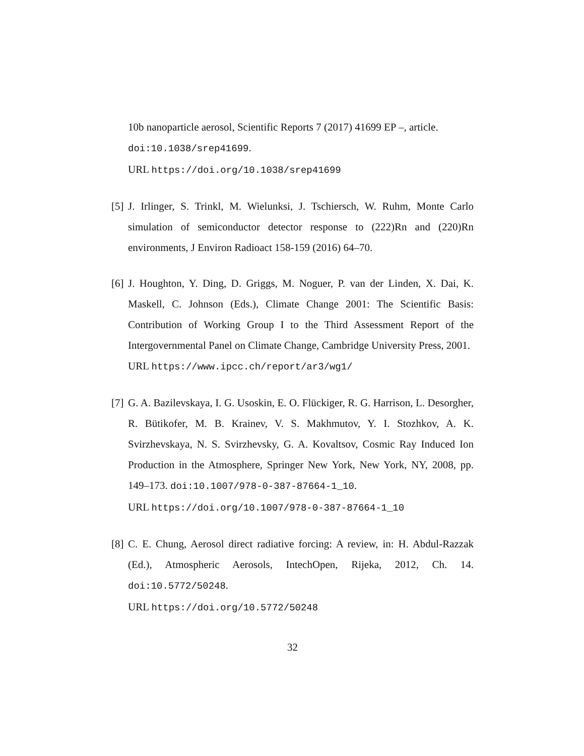10b nanoparticle aerosol, Scientific Reports 7 (2017) 41699 EP –, article. doi:10.1038/srep41699.
URL https://doi.org/10.1038/srep41699
[5]
J. Irlinger, S. Trinkl, M. Wielunksi, J. Tschiersch, W. Ruhm, Monte Carlo simulation of semiconductor detector response to (222)Rn and (220)Rn environments, J Environ Radioact 158-159 (2016) 64–70.
[6]
J. Houghton, Y. Ding, D. Griggs, M. Noguer, P. van der Linden, X. Dai, K. Maskell, C. Johnson (Eds.), Climate Change 2001: The Scientific Basis: Contribution of Working Group I to the Third Assessment Report of the Intergovernmental Panel on Climate Change, Cambridge University Press, 2001.
URL https://www.ipcc.ch/report/ar3/wg1/
[7]
G. A. Bazilevskaya, I. G. Usoskin, E. O. Flückiger, R. G. Harrison, L. Desorgher, R. Bütikofer, M. B. Krainev, V. S. Makhmutov, Y. I. Stozhkov, A. K. Svirzhevskaya, N. S. Svirzhevsky, G. A. Kovaltsov, Cosmic Ray Induced Ion Production in the Atmosphere, Springer New York, New York, NY, 2008, pp. 149–173. doi:10.1007/978-0-387-87664-1_10.
URL https://doi.org/10.1007/978-0-387-87664-1_10
[8]
C. E. Chung, Aerosol direct radiative forcing: A review, in: H. Abdul-Razzak (Ed.), Atmospheric Aerosols, IntechOpen, Rijeka, 2012, Ch. 14. doi:10.5772/50248.
URL https://doi.org/10.5772/50248
32